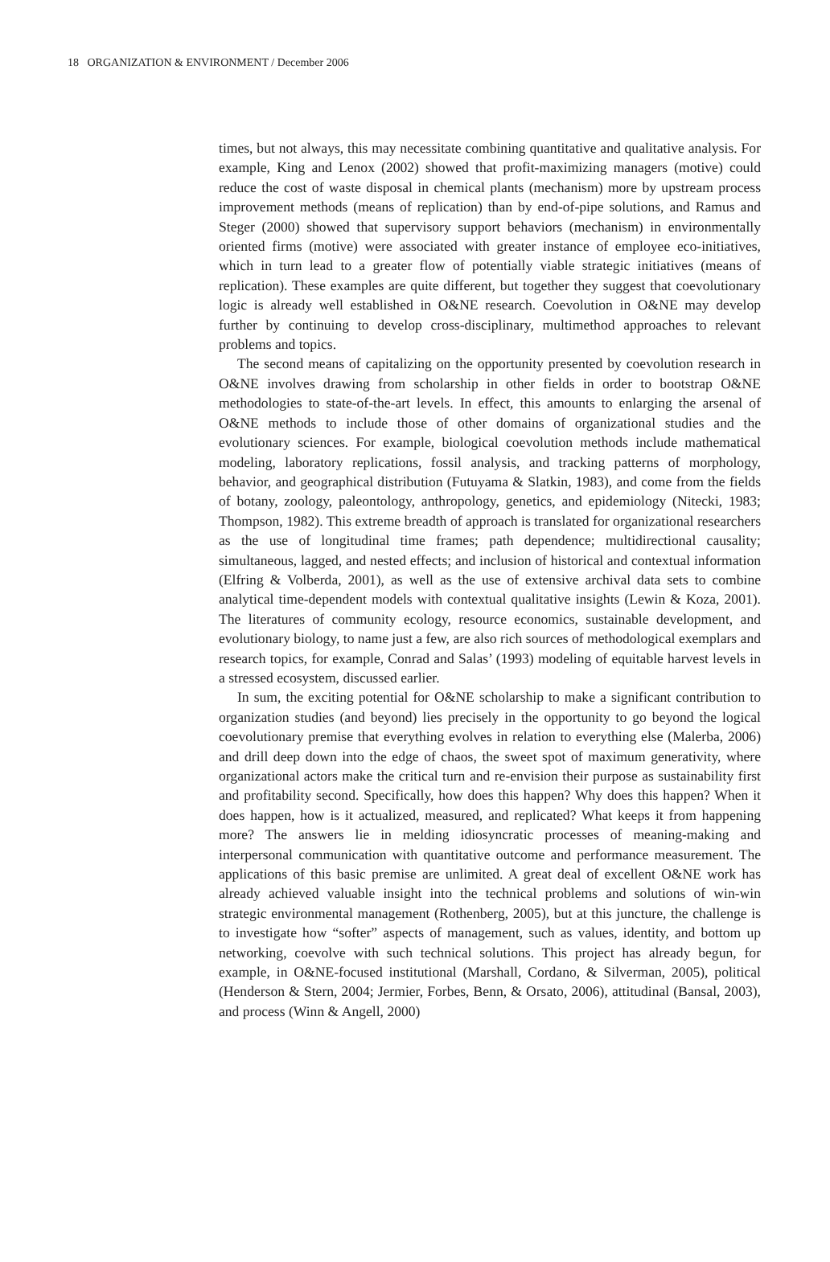18 ORGANIZATION & ENVIRONMENT / December 2006
times, but not always, this may necessitate combining quantitative and qualitative analysis. For example, King and Lenox (2002) showed that profit-maximizing managers (motive) could reduce the cost of waste disposal in chemical plants (mechanism) more by upstream process improvement methods (means of replication) than by end-of-pipe solutions, and Ramus and Steger (2000) showed that supervisory support behaviors (mechanism) in environmentally oriented firms (motive) were associated with greater instance of employee eco-initiatives, which in turn lead to a greater flow of potentially viable strategic initiatives (means of replication). These examples are quite different, but together they suggest that coevolutionary logic is already well established in O&NE research. Coevolution in O&NE may develop further by continuing to develop cross-disciplinary, multimethod approaches to relevant problems and topics.
The second means of capitalizing on the opportunity presented by coevolution research in O&NE involves drawing from scholarship in other fields in order to bootstrap O&NE methodologies to state-of-the-art levels. In effect, this amounts to enlarging the arsenal of O&NE methods to include those of other domains of organizational studies and the evolutionary sciences. For example, biological coevolution methods include mathematical modeling, laboratory replications, fossil analysis, and tracking patterns of morphology, behavior, and geographical distribution (Futuyama & Slatkin, 1983), and come from the fields of botany, zoology, paleontology, anthropology, genetics, and epidemiology (Nitecki, 1983; Thompson, 1982). This extreme breadth of approach is translated for organizational researchers as the use of longitudinal time frames; path dependence; multidirectional causality; simultaneous, lagged, and nested effects; and inclusion of historical and contextual information (Elfring & Volberda, 2001), as well as the use of extensive archival data sets to combine analytical time-dependent models with contextual qualitative insights (Lewin & Koza, 2001). The literatures of community ecology, resource economics, sustainable development, and evolutionary biology, to name just a few, are also rich sources of methodological exemplars and research topics, for example, Conrad and Salas’ (1993) modeling of equitable harvest levels in a stressed ecosystem, discussed earlier.
In sum, the exciting potential for O&NE scholarship to make a significant contribution to organization studies (and beyond) lies precisely in the opportunity to go beyond the logical coevolutionary premise that everything evolves in relation to everything else (Malerba, 2006) and drill deep down into the edge of chaos, the sweet spot of maximum generativity, where organizational actors make the critical turn and re-envision their purpose as sustainability first and profitability second. Specifically, how does this happen? Why does this happen? When it does happen, how is it actualized, measured, and replicated? What keeps it from happening more? The answers lie in melding idiosyncratic processes of meaning-making and interpersonal communication with quantitative outcome and performance measurement. The applications of this basic premise are unlimited. A great deal of excellent O&NE work has already achieved valuable insight into the technical problems and solutions of win-win strategic environmental management (Rothenberg, 2005), but at this juncture, the challenge is to investigate how “softer” aspects of management, such as values, identity, and bottom up networking, coevolve with such technical solutions. This project has already begun, for example, in O&NE-focused institutional (Marshall, Cordano, & Silverman, 2005), political (Henderson & Stern, 2004; Jermier, Forbes, Benn, & Orsato, 2006), attitudinal (Bansal, 2003), and process (Winn & Angell, 2000)